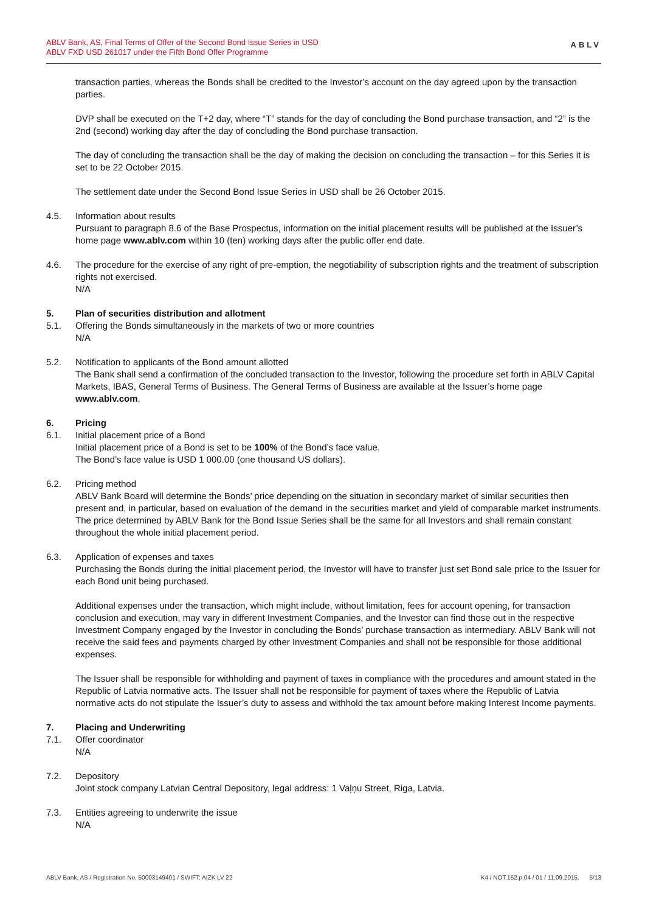ABLV Bank, AS, Final Terms of Offer of the Second Bond Issue Series in USD
ABLV FXD USD 261017 under the Fifth Bond Offer Programme
ABLV
transaction parties, whereas the Bonds shall be credited to the Investor’s account on the day agreed upon by the transaction parties.
DVP shall be executed on the T+2 day, where “T” stands for the day of concluding the Bond purchase transaction, and “2” is the 2nd (second) working day after the day of concluding the Bond purchase transaction.
The day of concluding the transaction shall be the day of making the decision on concluding the transaction – for this Series it is set to be 22 October 2015.
The settlement date under the Second Bond Issue Series in USD shall be 26 October 2015.
4.5. Information about results
Pursuant to paragraph 8.6 of the Base Prospectus, information on the initial placement results will be published at the Issuer’s home page www.ablv.com within 10 (ten) working days after the public offer end date.
4.6. The procedure for the exercise of any right of pre-emption, the negotiability of subscription rights and the treatment of subscription rights not exercised.
N/A
5. Plan of securities distribution and allotment
5.1. Offering the Bonds simultaneously in the markets of two or more countries
N/A
5.2. Notification to applicants of the Bond amount allotted
The Bank shall send a confirmation of the concluded transaction to the Investor, following the procedure set forth in ABLV Capital Markets, IBAS, General Terms of Business. The General Terms of Business are available at the Issuer’s home page www.ablv.com.
6. Pricing
6.1. Initial placement price of a Bond
Initial placement price of a Bond is set to be 100% of the Bond’s face value.
The Bond’s face value is USD 1 000.00 (one thousand US dollars).
6.2. Pricing method
ABLV Bank Board will determine the Bonds’ price depending on the situation in secondary market of similar securities then present and, in particular, based on evaluation of the demand in the securities market and yield of comparable market instruments. The price determined by ABLV Bank for the Bond Issue Series shall be the same for all Investors and shall remain constant throughout the whole initial placement period.
6.3. Application of expenses and taxes
Purchasing the Bonds during the initial placement period, the Investor will have to transfer just set Bond sale price to the Issuer for each Bond unit being purchased.
Additional expenses under the transaction, which might include, without limitation, fees for account opening, for transaction conclusion and execution, may vary in different Investment Companies, and the Investor can find those out in the respective Investment Company engaged by the Investor in concluding the Bonds’ purchase transaction as intermediary. ABLV Bank will not receive the said fees and payments charged by other Investment Companies and shall not be responsible for those additional expenses.
The Issuer shall be responsible for withholding and payment of taxes in compliance with the procedures and amount stated in the Republic of Latvia normative acts. The Issuer shall not be responsible for payment of taxes where the Republic of Latvia normative acts do not stipulate the Issuer’s duty to assess and withhold the tax amount before making Interest Income payments.
7. Placing and Underwriting
7.1. Offer coordinator
N/A
7.2. Depository
Joint stock company Latvian Central Depository, legal address: 1 Vaļņu Street, Riga, Latvia.
7.3. Entities agreeing to underwrite the issue
N/A
ABLV Bank, AS / Registration No. 50003149401 / SWIFT: AIZK LV 22 K4 / NOT.152.p.04 / 01 / 11.09.2015. 5/13